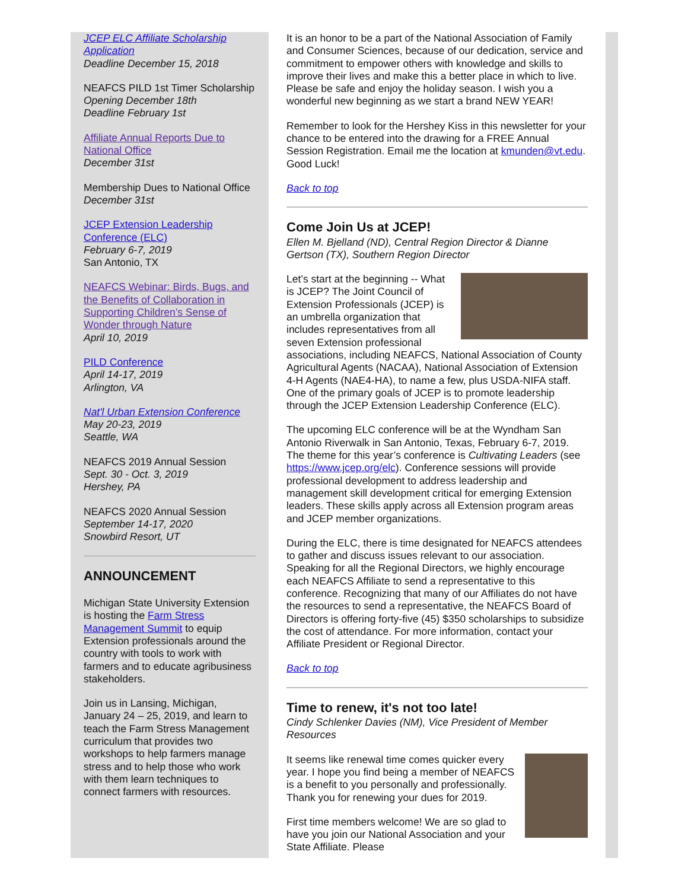JCEP ELC Affiliate Scholarship Application
Deadline December 15, 2018
NEAFCS PILD 1st Timer Scholarship
Opening December 18th
Deadline February 1st
Affiliate Annual Reports Due to National Office
December 31st
Membership Dues to National Office
December 31st
JCEP Extension Leadership Conference (ELC)
February 6-7, 2019
San Antonio, TX
NEAFCS Webinar: Birds, Bugs, and the Benefits of Collaboration in Supporting Children’s Sense of Wonder through Nature
April 10, 2019
PILD Conference
April 14-17, 2019
Arlington, VA
Nat'l Urban Extension Conference
May 20-23, 2019
Seattle, WA
NEAFCS 2019 Annual Session
Sept. 30 - Oct. 3, 2019
Hershey, PA
NEAFCS 2020 Annual Session
September 14-17, 2020
Snowbird Resort, UT
ANNOUNCEMENT
Michigan State University Extension is hosting the Farm Stress Management Summit to equip Extension professionals around the country with tools to work with farmers and to educate agribusiness stakeholders.
Join us in Lansing, Michigan, January 24 – 25, 2019, and learn to teach the Farm Stress Management curriculum that provides two workshops to help farmers manage stress and to help those who work with them learn techniques to connect farmers with resources.
It is an honor to be a part of the National Association of Family and Consumer Sciences, because of our dedication, service and commitment to empower others with knowledge and skills to improve their lives and make this a better place in which to live. Please be safe and enjoy the holiday season. I wish you a wonderful new beginning as we start a brand NEW YEAR!
Remember to look for the Hershey Kiss in this newsletter for your chance to be entered into the drawing for a FREE Annual Session Registration. Email me the location at kmunden@vt.edu. Good Luck!
Back to top
Come Join Us at JCEP!
Ellen M. Bjelland (ND), Central Region Director & Dianne Gertson (TX), Southern Region Director
Let’s start at the beginning -- What is JCEP? The Joint Council of Extension Professionals (JCEP) is an umbrella organization that includes representatives from all seven Extension professional associations, including NEAFCS, National Association of County Agricultural Agents (NACAA), National Association of Extension 4-H Agents (NAE4-HA), to name a few, plus USDA-NIFA staff. One of the primary goals of JCEP is to promote leadership through the JCEP Extension Leadership Conference (ELC).
The upcoming ELC conference will be at the Wyndham San Antonio Riverwalk in San Antonio, Texas, February 6-7, 2019. The theme for this year’s conference is Cultivating Leaders (see https://www.jcep.org/elc). Conference sessions will provide professional development to address leadership and management skill development critical for emerging Extension leaders. These skills apply across all Extension program areas and JCEP member organizations.
During the ELC, there is time designated for NEAFCS attendees to gather and discuss issues relevant to our association. Speaking for all the Regional Directors, we highly encourage each NEAFCS Affiliate to send a representative to this conference. Recognizing that many of our Affiliates do not have the resources to send a representative, the NEAFCS Board of Directors is offering forty-five (45) $350 scholarships to subsidize the cost of attendance. For more information, contact your Affiliate President or Regional Director.
Back to top
Time to renew, it's not too late!
Cindy Schlenker Davies (NM), Vice President of Member Resources
It seems like renewal time comes quicker every year. I hope you find being a member of NEAFCS is a benefit to you personally and professionally. Thank you for renewing your dues for 2019.
First time members welcome! We are so glad to have you join our National Association and your State Affiliate. Please